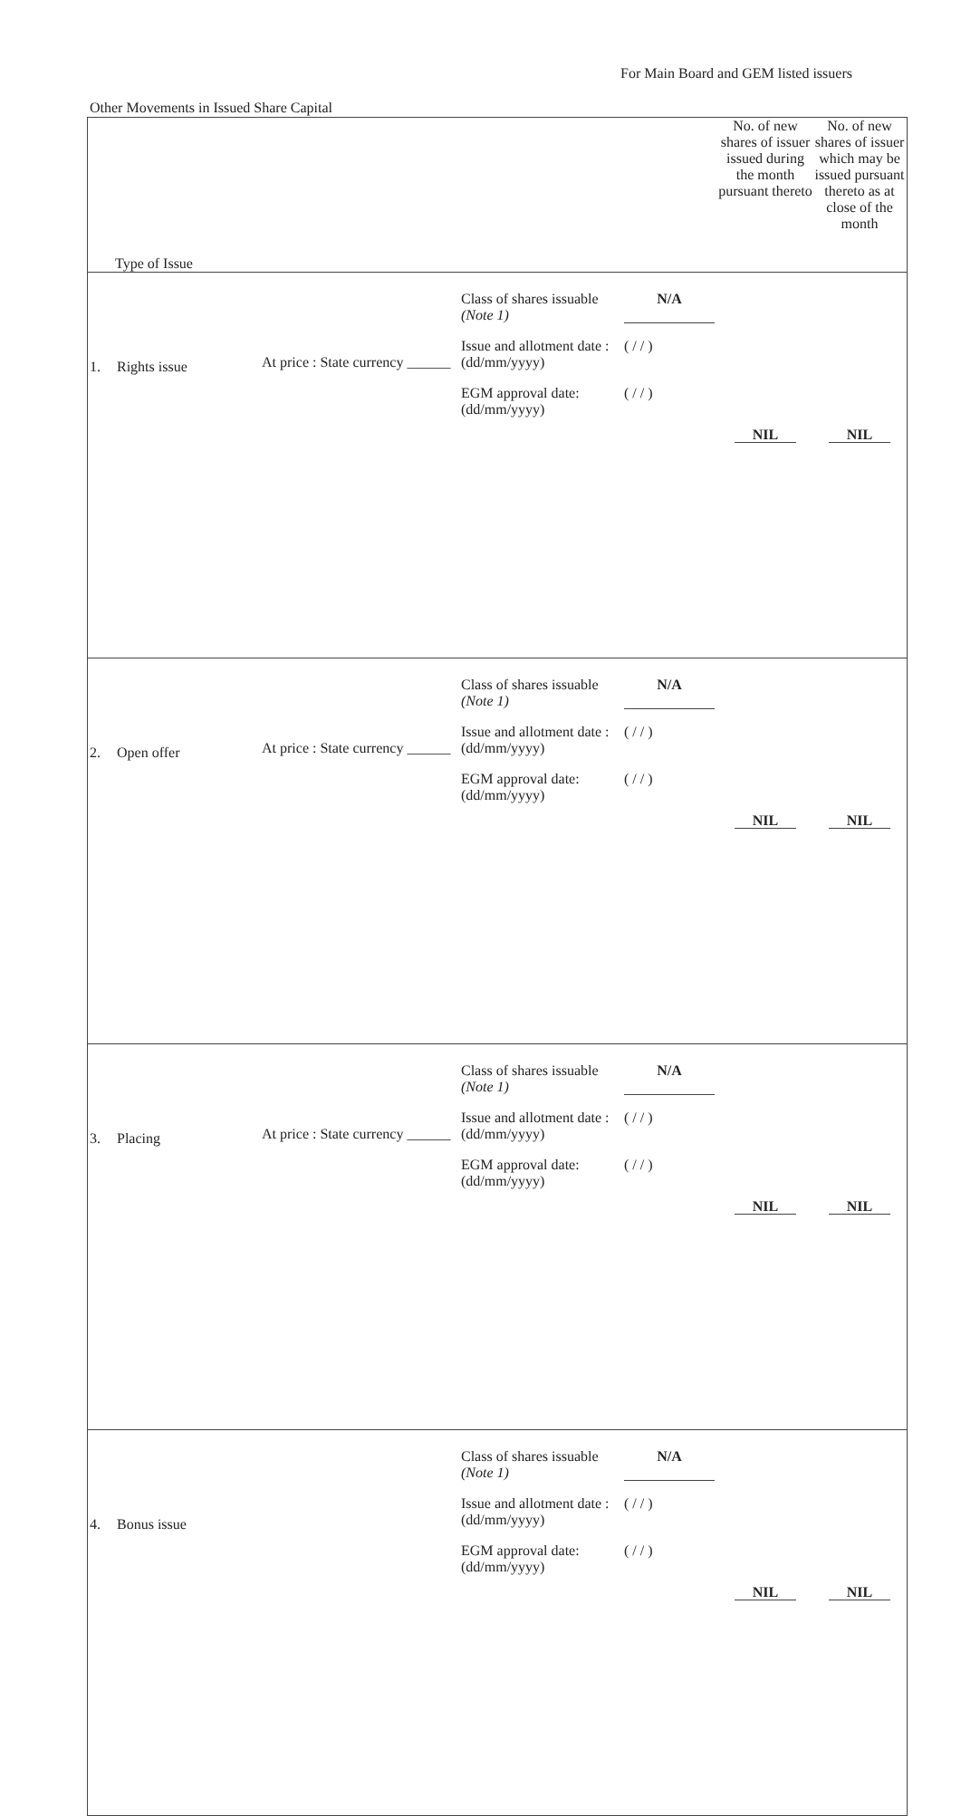For Main Board and GEM listed issuers
Other Movements in Issued Share Capital
| Type of Issue | No. of new shares of issuer issued during the month pursuant thereto | No. of new shares of issuer which may be issued pursuant thereto as at close of the month |
| --- | --- | --- |
| 1. Rights issue At price : State currency ______ Class of shares issuable (Note 1) N/A Issue and allotment date : (dd/mm/yyyy) ( / / ) EGM approval date: (dd/mm/yyyy) ( / / ) | NIL | NIL |
| 2. Open offer At price : State currency ______ Class of shares issuable (Note 1) N/A Issue and allotment date : (dd/mm/yyyy) ( / / ) EGM approval date: (dd/mm/yyyy) ( / / ) | NIL | NIL |
| 3. Placing At price : State currency ______ Class of shares issuable (Note 1) N/A Issue and allotment date : (dd/mm/yyyy) ( / / ) EGM approval date: (dd/mm/yyyy) ( / / ) | NIL | NIL |
| 4. Bonus issue Class of shares issuable (Note 1) N/A Issue and allotment date : (dd/mm/yyyy) ( / / ) EGM approval date: (dd/mm/yyyy) ( / / ) | NIL | NIL |